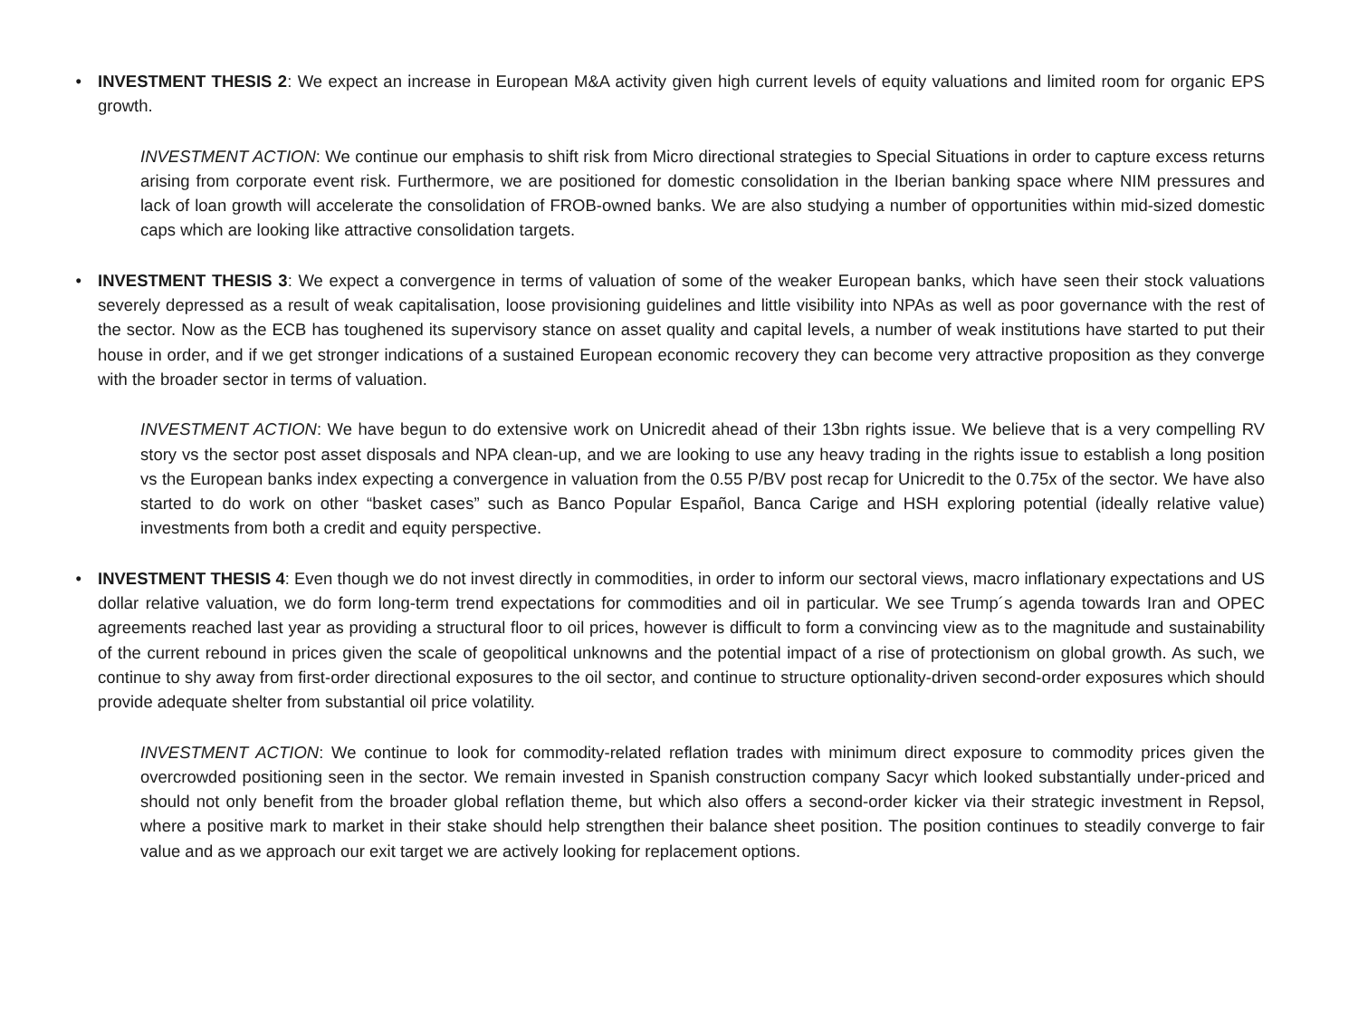• INVESTMENT THESIS 2: We expect an increase in European M&A activity given high current levels of equity valuations and limited room for organic EPS growth.
INVESTMENT ACTION: We continue our emphasis to shift risk from Micro directional strategies to Special Situations in order to capture excess returns arising from corporate event risk. Furthermore, we are positioned for domestic consolidation in the Iberian banking space where NIM pressures and lack of loan growth will accelerate the consolidation of FROB-owned banks. We are also studying a number of opportunities within mid-sized domestic caps which are looking like attractive consolidation targets.
• INVESTMENT THESIS 3: We expect a convergence in terms of valuation of some of the weaker European banks, which have seen their stock valuations severely depressed as a result of weak capitalisation, loose provisioning guidelines and little visibility into NPAs as well as poor governance with the rest of the sector. Now as the ECB has toughened its supervisory stance on asset quality and capital levels, a number of weak institutions have started to put their house in order, and if we get stronger indications of a sustained European economic recovery they can become very attractive proposition as they converge with the broader sector in terms of valuation.
INVESTMENT ACTION: We have begun to do extensive work on Unicredit ahead of their 13bn rights issue. We believe that is a very compelling RV story vs the sector post asset disposals and NPA clean-up, and we are looking to use any heavy trading in the rights issue to establish a long position vs the European banks index expecting a convergence in valuation from the 0.55 P/BV post recap for Unicredit to the 0.75x of the sector. We have also started to do work on other “basket cases” such as Banco Popular Español, Banca Carige and HSH exploring potential (ideally relative value) investments from both a credit and equity perspective.
• INVESTMENT THESIS 4: Even though we do not invest directly in commodities, in order to inform our sectoral views, macro inflationary expectations and US dollar relative valuation, we do form long-term trend expectations for commodities and oil in particular. We see Trump´s agenda towards Iran and OPEC agreements reached last year as providing a structural floor to oil prices, however is difficult to form a convincing view as to the magnitude and sustainability of the current rebound in prices given the scale of geopolitical unknowns and the potential impact of a rise of protectionism on global growth. As such, we continue to shy away from first-order directional exposures to the oil sector, and continue to structure optionality-driven second-order exposures which should provide adequate shelter from substantial oil price volatility.
INVESTMENT ACTION: We continue to look for commodity-related reflation trades with minimum direct exposure to commodity prices given the overcrowded positioning seen in the sector. We remain invested in Spanish construction company Sacyr which looked substantially under-priced and should not only benefit from the broader global reflation theme, but which also offers a second-order kicker via their strategic investment in Repsol, where a positive mark to market in their stake should help strengthen their balance sheet position. The position continues to steadily converge to fair value and as we approach our exit target we are actively looking for replacement options.